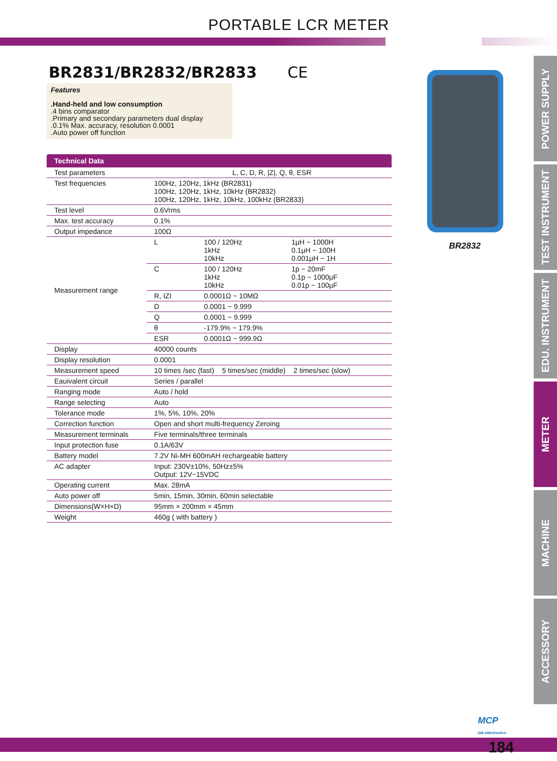PORTABLE LCR METER
BR2831/BR2832/BR2833 CE
Features
.Hand-held and low consumption
.4 bins comparator
.Primary and secondary parameters dual display
.0.1% Max. accuracy, resolution 0.0001
.Auto power off function
Technical Data
| Test parameters | L, C, D, R, /Z/, Q, θ, ESR | | |
| Test frequencies | 100Hz, 120Hz, 1kHz (BR2831) 100Hz, 120Hz, 1kHz, 10kHz (BR2832) 100Hz, 120Hz, 1kHz, 10kHz, 100kHz (BR2833) | | |
| Test level | 0.6Vrms | | |
| Max. test accuracy | 0.1% | | |
| Output impedance | 100Ω | | |
| Measurement range | L | 100 / 120Hz 1kHz 10kHz | 1μH ~ 1000H 0.1μH ~ 100H 0.001μH ~ 1H |
| | C | 100 / 120Hz 1kHz 10kHz | 1p ~ 20mF 0.1p ~ 1000μF 0.01p ~ 100μF |
| | R, IZI | 0.0001Ω ~ 10MΩ | |
| | D | 0.0001 ~ 9.999 | |
| | Q | 0.0001 ~ 9.999 | |
| | θ | -179.9% ~ 179.9% | |
| | ESR | 0.0001Ω ~ 999.9Ω | |
| Display | 40000 counts | | |
| Display resolution | 0.0001 | | |
| Measurement speed | 10 times /sec (fast) 5 times/sec (middle) 2 times/sec (slow) | | |
| Eauivalent circuit | Series / parallel | | |
| Ranging mode | Auto / hold | | |
| Range selecting | Auto | | |
| Tolerance mode | 1%, 5%, 10%, 20% | | |
| Correction function | Open and short multi-frequency Zeroing | | |
| Measurement terminals | Five terminals/three terminals | | |
| Input protection fuse | 0.1A/63V | | |
| Battery model | 7.2V Ni-MH 600mAH rechargeable battery | | |
| AC adapter | Input: 230V±10%, 50Hz±5% Output: 12V~15VDC | | |
| Operating current | Max. 28mA | | |
| Auto power off | 5min, 15min, 30min, 60min selectable | | |
| Dimensions(W×H×D) | 95mm × 200mm × 45mm | | |
| Weight | 460g ( with battery ) | | |
BR2832
POWER SUPPLY
TEST INSTRUMENT
EDU. INSTRUMENT
METER
MACHINE
ACCESSORY
MCP
lab electronics
184